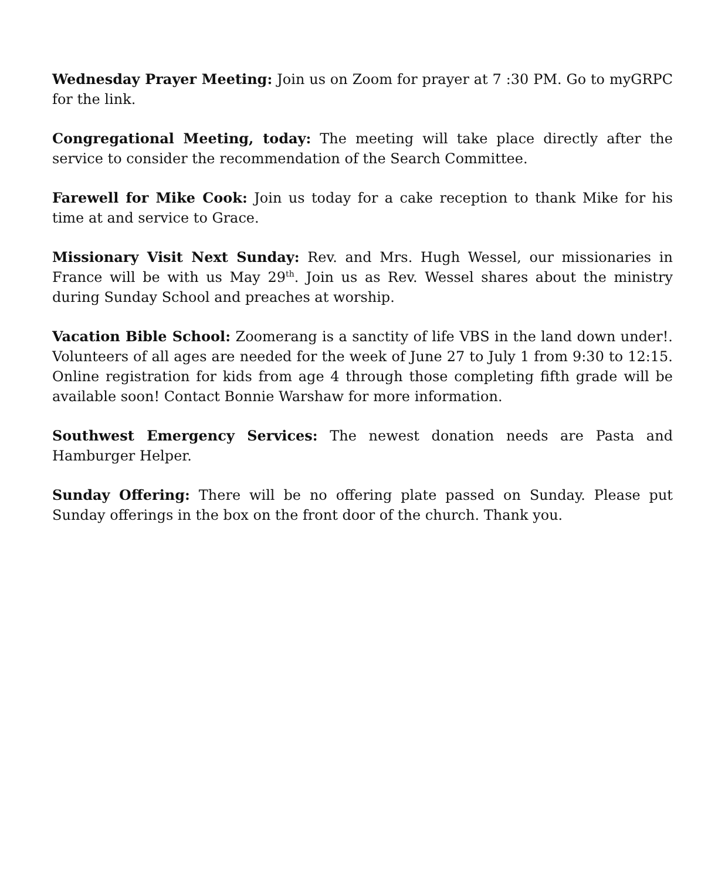Wednesday Prayer Meeting: Join us on Zoom for prayer at 7 :30 PM. Go to myGRPC for the link.
Congregational Meeting, today: The meeting will take place directly after the service to consider the recommendation of the Search Committee.
Farewell for Mike Cook: Join us today for a cake reception to thank Mike for his time at and service to Grace.
Missionary Visit Next Sunday: Rev. and Mrs. Hugh Wessel, our missionaries in France will be with us May 29<sup>th</sup>. Join us as Rev. Wessel shares about the ministry during Sunday School and preaches at worship.
Vacation Bible School: Zoomerang is a sanctity of life VBS in the land down under!. Volunteers of all ages are needed for the week of June 27 to July 1 from 9:30 to 12:15. Online registration for kids from age 4 through those completing fifth grade will be available soon! Contact Bonnie Warshaw for more information.
Southwest Emergency Services: The newest donation needs are Pasta and Hamburger Helper.
Sunday Offering: There will be no offering plate passed on Sunday. Please put Sunday offerings in the box on the front door of the church. Thank you.